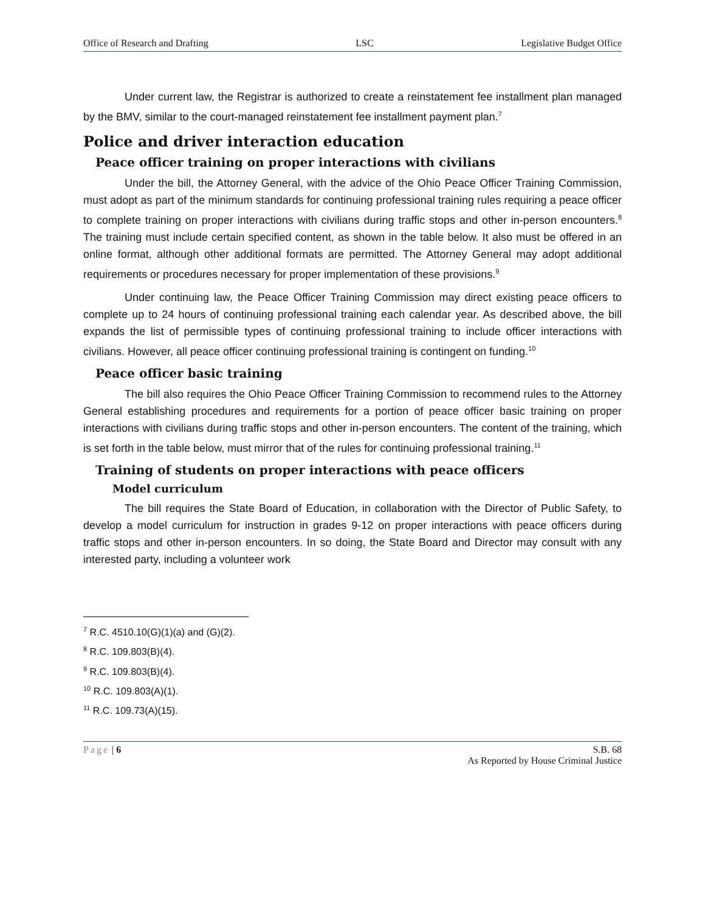Office of Research and Drafting LSC Legislative Budget Office
Under current law, the Registrar is authorized to create a reinstatement fee installment plan managed by the BMV, similar to the court-managed reinstatement fee installment payment plan.<sup>7</sup>
Police and driver interaction education
Peace officer training on proper interactions with civilians
Under the bill, the Attorney General, with the advice of the Ohio Peace Officer Training Commission, must adopt as part of the minimum standards for continuing professional training rules requiring a peace officer to complete training on proper interactions with civilians during traffic stops and other in-person encounters.<sup>8</sup> The training must include certain specified content, as shown in the table below. It also must be offered in an online format, although other additional formats are permitted. The Attorney General may adopt additional requirements or procedures necessary for proper implementation of these provisions.<sup>9</sup>
Under continuing law, the Peace Officer Training Commission may direct existing peace officers to complete up to 24 hours of continuing professional training each calendar year. As described above, the bill expands the list of permissible types of continuing professional training to include officer interactions with civilians. However, all peace officer continuing professional training is contingent on funding.<sup>10</sup>
Peace officer basic training
The bill also requires the Ohio Peace Officer Training Commission to recommend rules to the Attorney General establishing procedures and requirements for a portion of peace officer basic training on proper interactions with civilians during traffic stops and other in-person encounters. The content of the training, which is set forth in the table below, must mirror that of the rules for continuing professional training.<sup>11</sup>
Training of students on proper interactions with peace officers
Model curriculum
The bill requires the State Board of Education, in collaboration with the Director of Public Safety, to develop a model curriculum for instruction in grades 9-12 on proper interactions with peace officers during traffic stops and other in-person encounters. In so doing, the State Board and Director may consult with any interested party, including a volunteer work
<sup>7</sup> R.C. 4510.10(G)(1)(a) and (G)(2).
<sup>8</sup> R.C. 109.803(B)(4).
<sup>9</sup> R.C. 109.803(B)(4).
<sup>10</sup> R.C. 109.803(A)(1).
<sup>11</sup> R.C. 109.73(A)(15).
Page | 6 S.B. 68
As Reported by House Criminal Justice